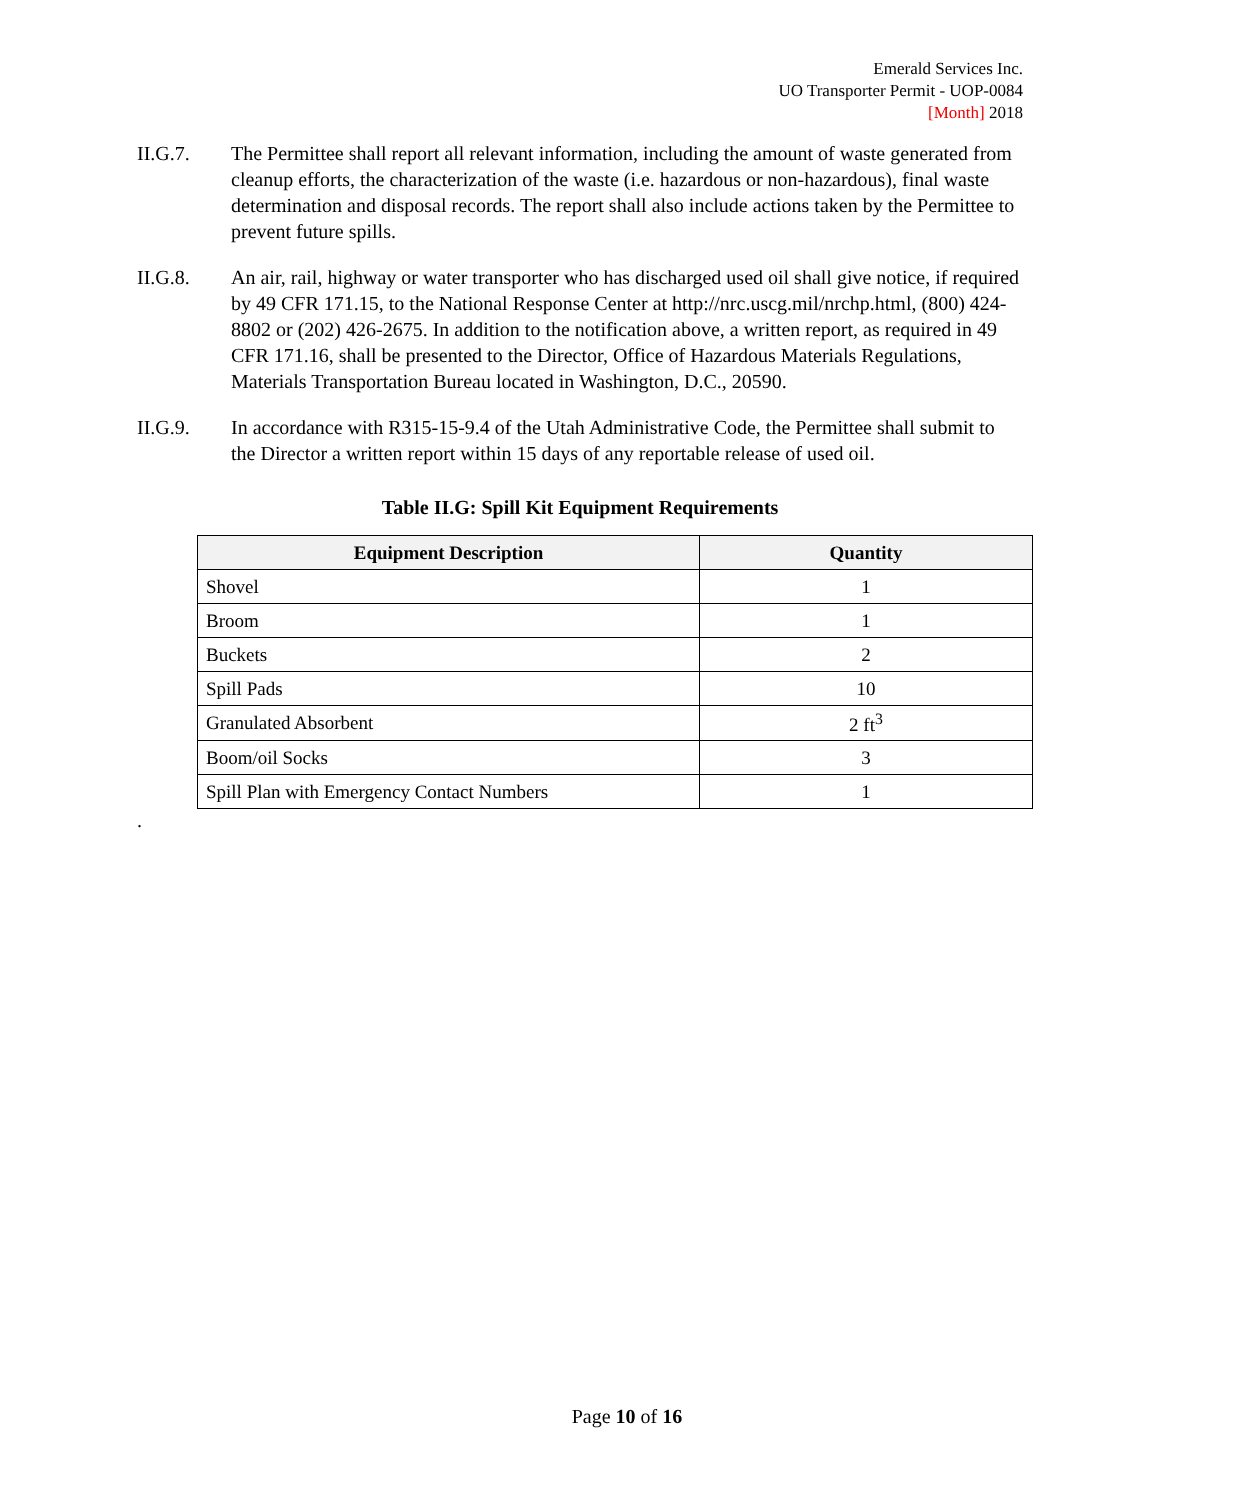Emerald Services Inc.
UO Transporter Permit - UOP-0084
[Month] 2018
II.G.7. The Permittee shall report all relevant information, including the amount of waste generated from cleanup efforts, the characterization of the waste (i.e. hazardous or non-hazardous), final waste determination and disposal records. The report shall also include actions taken by the Permittee to prevent future spills.
II.G.8. An air, rail, highway or water transporter who has discharged used oil shall give notice, if required by 49 CFR 171.15, to the National Response Center at http://nrc.uscg.mil/nrchp.html, (800) 424-8802 or (202) 426-2675. In addition to the notification above, a written report, as required in 49 CFR 171.16, shall be presented to the Director, Office of Hazardous Materials Regulations, Materials Transportation Bureau located in Washington, D.C., 20590.
II.G.9. In accordance with R315-15-9.4 of the Utah Administrative Code, the Permittee shall submit to the Director a written report within 15 days of any reportable release of used oil.
Table II.G: Spill Kit Equipment Requirements
| Equipment Description | Quantity |
| --- | --- |
| Shovel | 1 |
| Broom | 1 |
| Buckets | 2 |
| Spill Pads | 10 |
| Granulated Absorbent | 2 ft<sup>3</sup> |
| Boom/oil Socks | 3 |
| Spill Plan with Emergency Contact Numbers | 1 |
.
Page 10 of 16